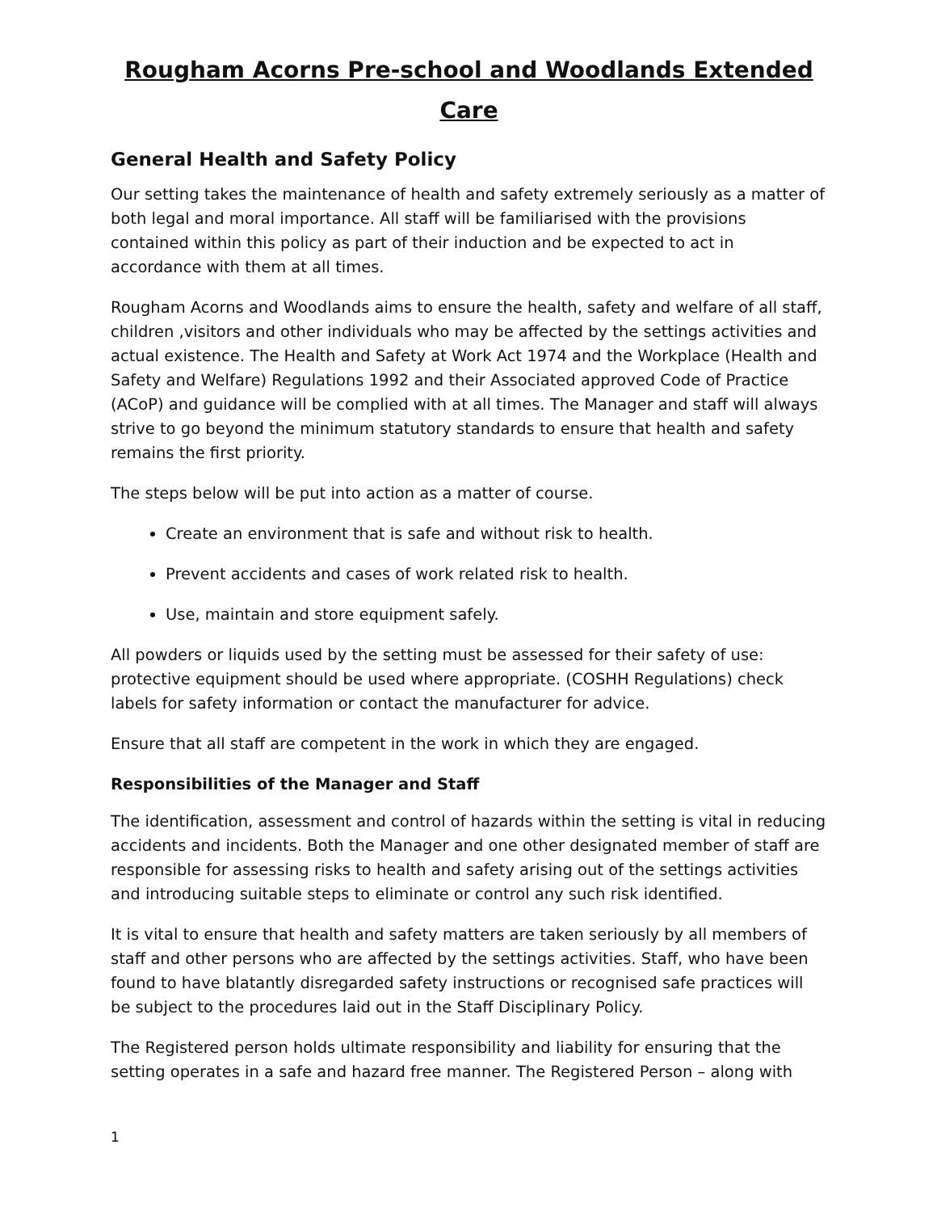Rougham Acorns Pre-school and Woodlands Extended Care
General Health and Safety Policy
Our setting takes the maintenance of health and safety extremely seriously as a matter of both legal and moral importance. All staff will be familiarised with the provisions contained within this policy as part of their induction and be expected to act in accordance with them at all times.
Rougham Acorns and Woodlands aims to ensure the health, safety and welfare of all staff, children ,visitors and other individuals who may be affected by the settings activities and actual existence. The Health and Safety at Work Act 1974 and the Workplace (Health and Safety and Welfare) Regulations 1992 and their Associated approved Code of Practice (ACoP) and guidance will be complied with at all times. The Manager and staff will always strive to go beyond the minimum statutory standards to ensure that health and safety remains the first priority.
The steps below will be put into action as a matter of course.
Create an environment that is safe and without risk to health.
Prevent accidents and cases of work related risk to health.
Use, maintain and store equipment safely.
All powders or liquids used by the setting must be assessed for their safety of use: protective equipment should be used where appropriate. (COSHH Regulations) check labels for safety information or contact the manufacturer for advice.
Ensure that all staff are competent in the work in which they are engaged.
Responsibilities of the Manager and Staff
The identification, assessment and control of hazards within the setting is vital in reducing accidents and incidents. Both the Manager and one other designated member of staff are responsible for assessing risks to health and safety arising out of the settings activities and introducing suitable steps to eliminate or control any such risk identified.
It is vital to ensure that health and safety matters are taken seriously by all members of staff and other persons who are affected by the settings activities. Staff, who have been found to have blatantly disregarded safety instructions or recognised safe practices will be subject to the procedures laid out in the Staff Disciplinary Policy.
The Registered person holds ultimate responsibility and liability for ensuring that the setting operates in a safe and hazard free manner. The Registered Person – along with
1